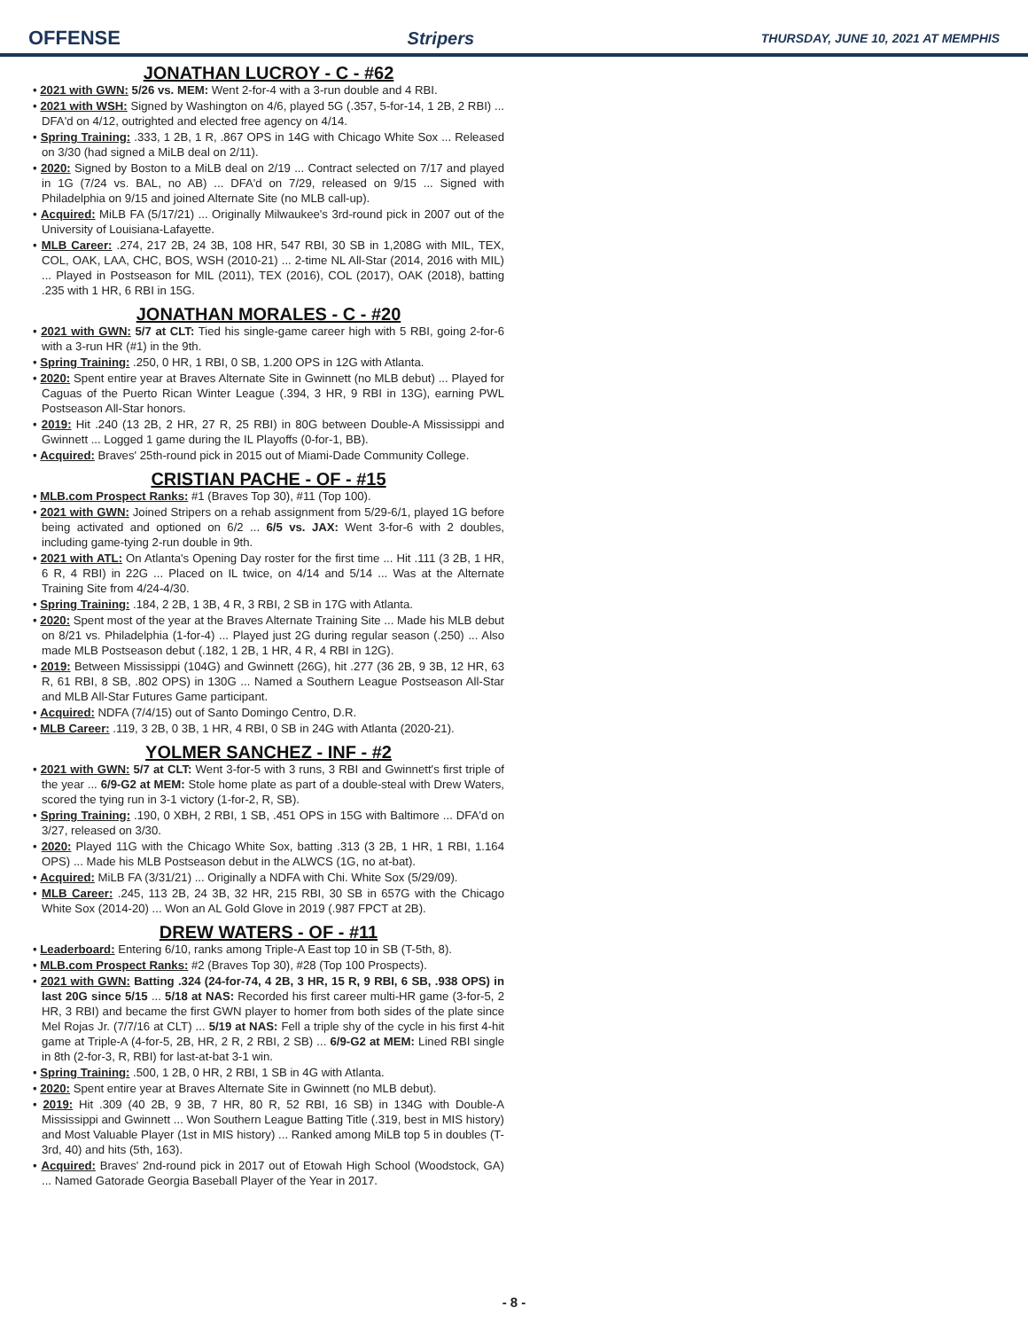OFFENSE Stripers THURSDAY, JUNE 10, 2021 AT MEMPHIS
JONATHAN LUCROY - C - #62
• 2021 with GWN: 5/26 vs. MEM: Went 2-for-4 with a 3-run double and 4 RBI.
• 2021 with WSH: Signed by Washington on 4/6, played 5G (.357, 5-for-14, 1 2B, 2 RBI) ... DFA'd on 4/12, outrighted and elected free agency on 4/14.
• Spring Training: .333, 1 2B, 1 R, .867 OPS in 14G with Chicago White Sox ... Released on 3/30 (had signed a MiLB deal on 2/11).
• 2020: Signed by Boston to a MiLB deal on 2/19 ... Contract selected on 7/17 and played in 1G (7/24 vs. BAL, no AB) ... DFA'd on 7/29, released on 9/15 ... Signed with Philadelphia on 9/15 and joined Alternate Site (no MLB call-up).
• Acquired: MiLB FA (5/17/21) ... Originally Milwaukee's 3rd-round pick in 2007 out of the University of Louisiana-Lafayette.
• MLB Career: .274, 217 2B, 24 3B, 108 HR, 547 RBI, 30 SB in 1,208G with MIL, TEX, COL, OAK, LAA, CHC, BOS, WSH (2010-21) ... 2-time NL All-Star (2014, 2016 with MIL) ... Played in Postseason for MIL (2011), TEX (2016), COL (2017), OAK (2018), batting .235 with 1 HR, 6 RBI in 15G.
JONATHAN MORALES - C - #20
• 2021 with GWN: 5/7 at CLT: Tied his single-game career high with 5 RBI, going 2-for-6 with a 3-run HR (#1) in the 9th.
• Spring Training: .250, 0 HR, 1 RBI, 0 SB, 1.200 OPS in 12G with Atlanta.
• 2020: Spent entire year at Braves Alternate Site in Gwinnett (no MLB debut) ... Played for Caguas of the Puerto Rican Winter League (.394, 3 HR, 9 RBI in 13G), earning PWL Postseason All-Star honors.
• 2019: Hit .240 (13 2B, 2 HR, 27 R, 25 RBI) in 80G between Double-A Mississippi and Gwinnett ... Logged 1 game during the IL Playoffs (0-for-1, BB).
• Acquired: Braves' 25th-round pick in 2015 out of Miami-Dade Community College.
CRISTIAN PACHE - OF - #15
• MLB.com Prospect Ranks: #1 (Braves Top 30), #11 (Top 100).
• 2021 with GWN: Joined Stripers on a rehab assignment from 5/29-6/1, played 1G before being activated and optioned on 6/2 ... 6/5 vs. JAX: Went 3-for-6 with 2 doubles, including game-tying 2-run double in 9th.
• 2021 with ATL: On Atlanta's Opening Day roster for the first time ... Hit .111 (3 2B, 1 HR, 6 R, 4 RBI) in 22G ... Placed on IL twice, on 4/14 and 5/14 ... Was at the Alternate Training Site from 4/24-4/30.
• Spring Training: .184, 2 2B, 1 3B, 4 R, 3 RBI, 2 SB in 17G with Atlanta.
• 2020: Spent most of the year at the Braves Alternate Training Site ... Made his MLB debut on 8/21 vs. Philadelphia (1-for-4) ... Played just 2G during regular season (.250) ... Also made MLB Postseason debut (.182, 1 2B, 1 HR, 4 R, 4 RBI in 12G).
• 2019: Between Mississippi (104G) and Gwinnett (26G), hit .277 (36 2B, 9 3B, 12 HR, 63 R, 61 RBI, 8 SB, .802 OPS) in 130G ... Named a Southern League Postseason All-Star and MLB All-Star Futures Game participant.
• Acquired: NDFA (7/4/15) out of Santo Domingo Centro, D.R.
• MLB Career: .119, 3 2B, 0 3B, 1 HR, 4 RBI, 0 SB in 24G with Atlanta (2020-21).
YOLMER SANCHEZ - INF - #2
• 2021 with GWN: 5/7 at CLT: Went 3-for-5 with 3 runs, 3 RBI and Gwinnett's first triple of the year ... 6/9-G2 at MEM: Stole home plate as part of a double-steal with Drew Waters, scored the tying run in 3-1 victory (1-for-2, R, SB).
• Spring Training: .190, 0 XBH, 2 RBI, 1 SB, .451 OPS in 15G with Baltimore ... DFA'd on 3/27, released on 3/30.
• 2020: Played 11G with the Chicago White Sox, batting .313 (3 2B, 1 HR, 1 RBI, 1.164 OPS) ... Made his MLB Postseason debut in the ALWCS (1G, no at-bat).
• Acquired: MiLB FA (3/31/21) ... Originally a NDFA with Chi. White Sox (5/29/09).
• MLB Career: .245, 113 2B, 24 3B, 32 HR, 215 RBI, 30 SB in 657G with the Chicago White Sox (2014-20) ... Won an AL Gold Glove in 2019 (.987 FPCT at 2B).
DREW WATERS - OF - #11
• Leaderboard: Entering 6/10, ranks among Triple-A East top 10 in SB (T-5th, 8).
• MLB.com Prospect Ranks: #2 (Braves Top 30), #28 (Top 100 Prospects).
• 2021 with GWN: Batting .324 (24-for-74, 4 2B, 3 HR, 15 R, 9 RBI, 6 SB, .938 OPS) in last 20G since 5/15 ... 5/18 at NAS: Recorded his first career multi-HR game (3-for-5, 2 HR, 3 RBI) and became the first GWN player to homer from both sides of the plate since Mel Rojas Jr. (7/7/16 at CLT) ... 5/19 at NAS: Fell a triple shy of the cycle in his first 4-hit game at Triple-A (4-for-5, 2B, HR, 2 R, 2 RBI, 2 SB) ... 6/9-G2 at MEM: Lined RBI single in 8th (2-for-3, R, RBI) for last-at-bat 3-1 win.
• Spring Training: .500, 1 2B, 0 HR, 2 RBI, 1 SB in 4G with Atlanta.
• 2020: Spent entire year at Braves Alternate Site in Gwinnett (no MLB debut).
• 2019: Hit .309 (40 2B, 9 3B, 7 HR, 80 R, 52 RBI, 16 SB) in 134G with Double-A Mississippi and Gwinnett ... Won Southern League Batting Title (.319, best in MIS history) and Most Valuable Player (1st in MIS history) ... Ranked among MiLB top 5 in doubles (T-3rd, 40) and hits (5th, 163).
• Acquired: Braves' 2nd-round pick in 2017 out of Etowah High School (Woodstock, GA) ... Named Gatorade Georgia Baseball Player of the Year in 2017.
- 8 -